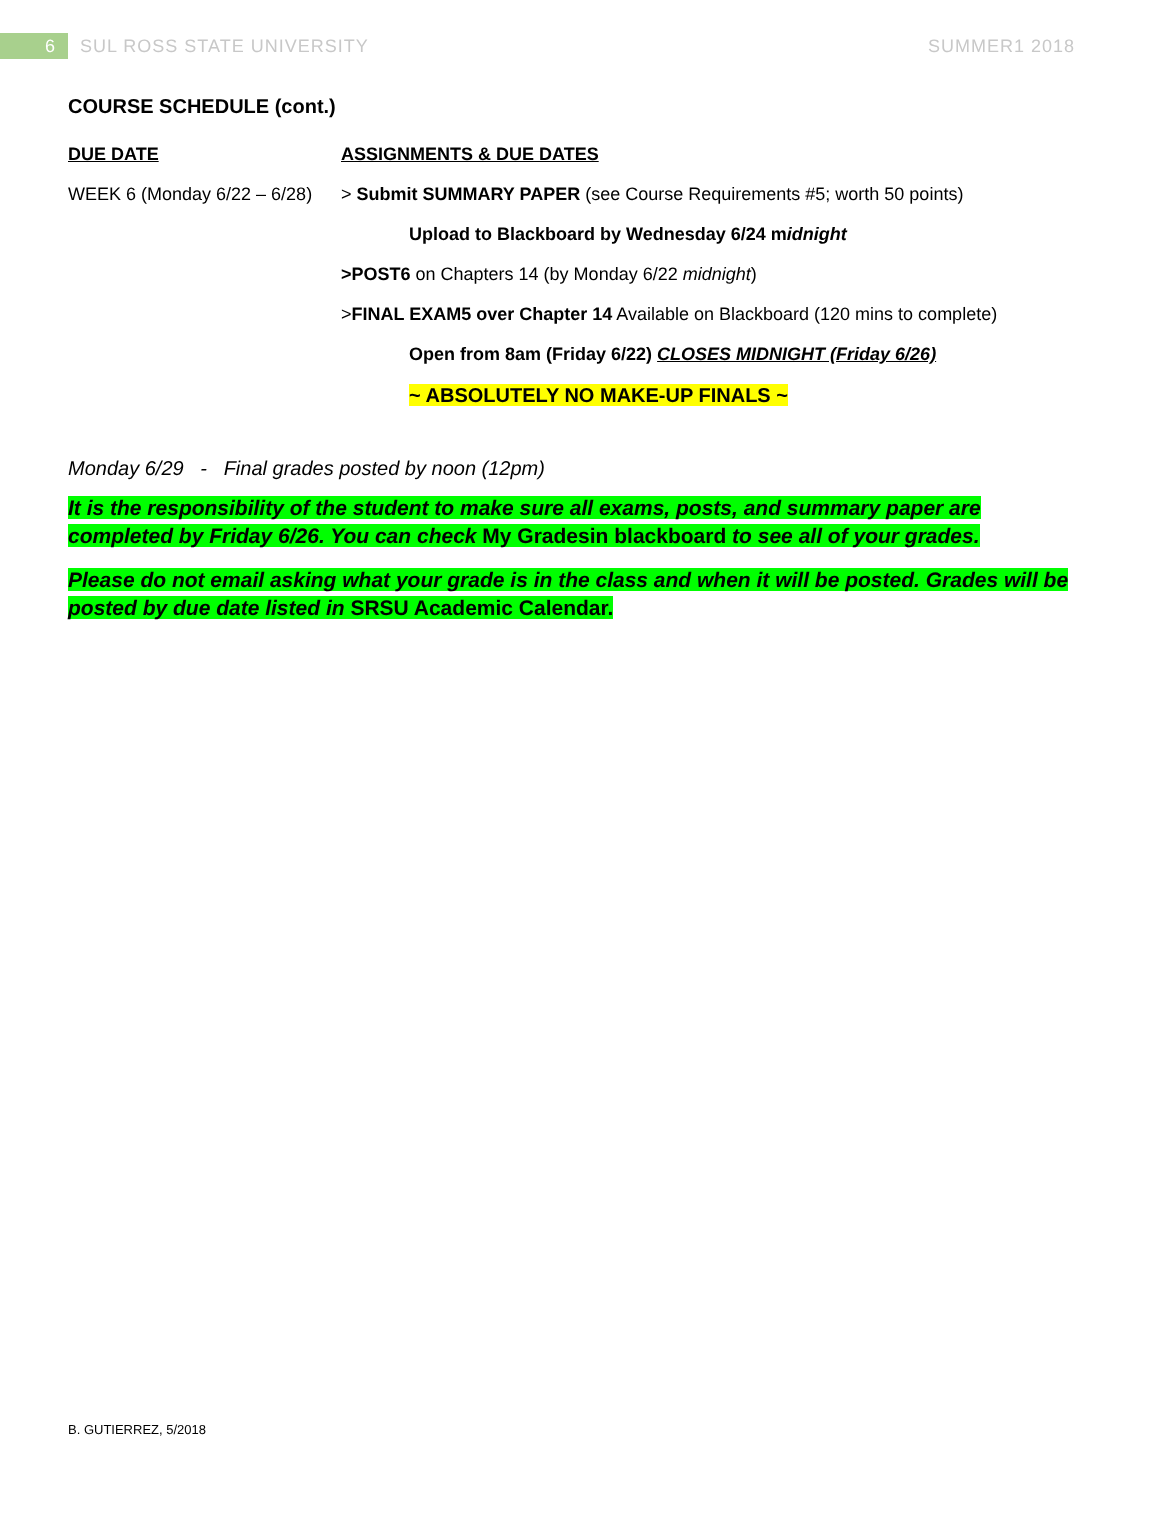6
SUL ROSS STATE UNIVERSITY SUMMER1 2018
COURSE SCHEDULE (cont.)
DUE DATE ASSIGNMENTS & DUE DATES
WEEK 6 (Monday 6/22 – 6/28)
> Submit SUMMARY PAPER (see Course Requirements #5; worth 50 points)
Upload to Blackboard by Wednesday 6/24 midnight
>POST6 on Chapters 14 (by Monday 6/22 midnight)
>FINAL EXAM5 over Chapter 14 Available on Blackboard (120 mins to complete)
Open from 8am (Friday 6/22) CLOSES MIDNIGHT (Friday 6/26)
~ ABSOLUTELY NO MAKE-UP FINALS ~
Monday 6/29 - Final grades posted by noon (12pm)
It is the responsibility of the student to make sure all exams, posts, and summary paper are completed by Friday 6/26. You can check My Gradesin blackboard to see all of your grades.
Please do not email asking what your grade is in the class and when it will be posted. Grades will be posted by due date listed in SRSU Academic Calendar.
B. GUTIERREZ, 5/2018